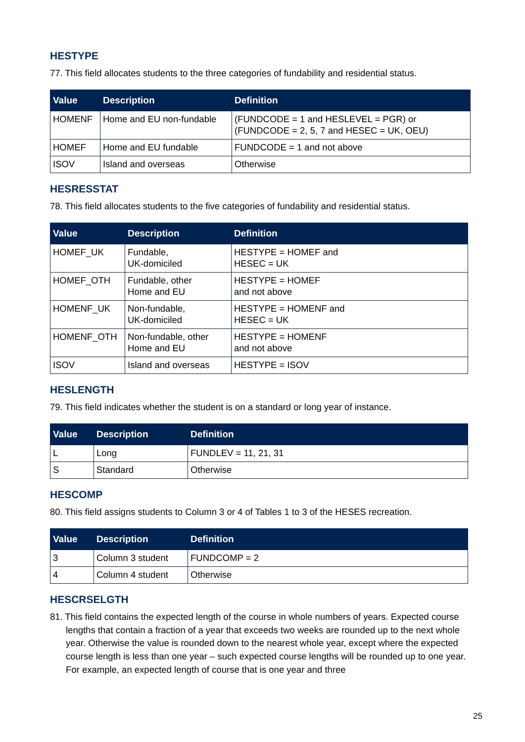HESTYPE
77. This field allocates students to the three categories of fundability and residential status.
| Value | Description | Definition |
| --- | --- | --- |
| HOMENF | Home and EU non-fundable | (FUNDCODE = 1 and HESLEVEL = PGR) or (FUNDCODE = 2, 5, 7 and HESEC = UK, OEU) |
| HOMEF | Home and EU fundable | FUNDCODE = 1 and not above |
| ISOV | Island and overseas | Otherwise |
HESRESSTAT
78. This field allocates students to the five categories of fundability and residential status.
| Value | Description | Definition |
| --- | --- | --- |
| HOMEF_UK | Fundable, UK-domiciled | HESTYPE = HOMEF and HESEC = UK |
| HOMEF_OTH | Fundable, other Home and EU | HESTYPE = HOMEF and not above |
| HOMENF_UK | Non-fundable, UK-domiciled | HESTYPE = HOMENF and HESEC = UK |
| HOMENF_OTH | Non-fundable, other Home and EU | HESTYPE = HOMENF and not above |
| ISOV | Island and overseas | HESTYPE = ISOV |
HESLENGTH
79. This field indicates whether the student is on a standard or long year of instance.
| Value | Description | Definition |
| --- | --- | --- |
| L | Long | FUNDLEV = 11, 21, 31 |
| S | Standard | Otherwise |
HESCOMP
80. This field assigns students to Column 3 or 4 of Tables 1 to 3 of the HESES recreation.
| Value | Description | Definition |
| --- | --- | --- |
| 3 | Column 3 student | FUNDCOMP = 2 |
| 4 | Column 4 student | Otherwise |
HESCRSELGTH
81. This field contains the expected length of the course in whole numbers of years. Expected course lengths that contain a fraction of a year that exceeds two weeks are rounded up to the next whole year. Otherwise the value is rounded down to the nearest whole year, except where the expected course length is less than one year – such expected course lengths will be rounded up to one year. For example, an expected length of course that is one year and three
25